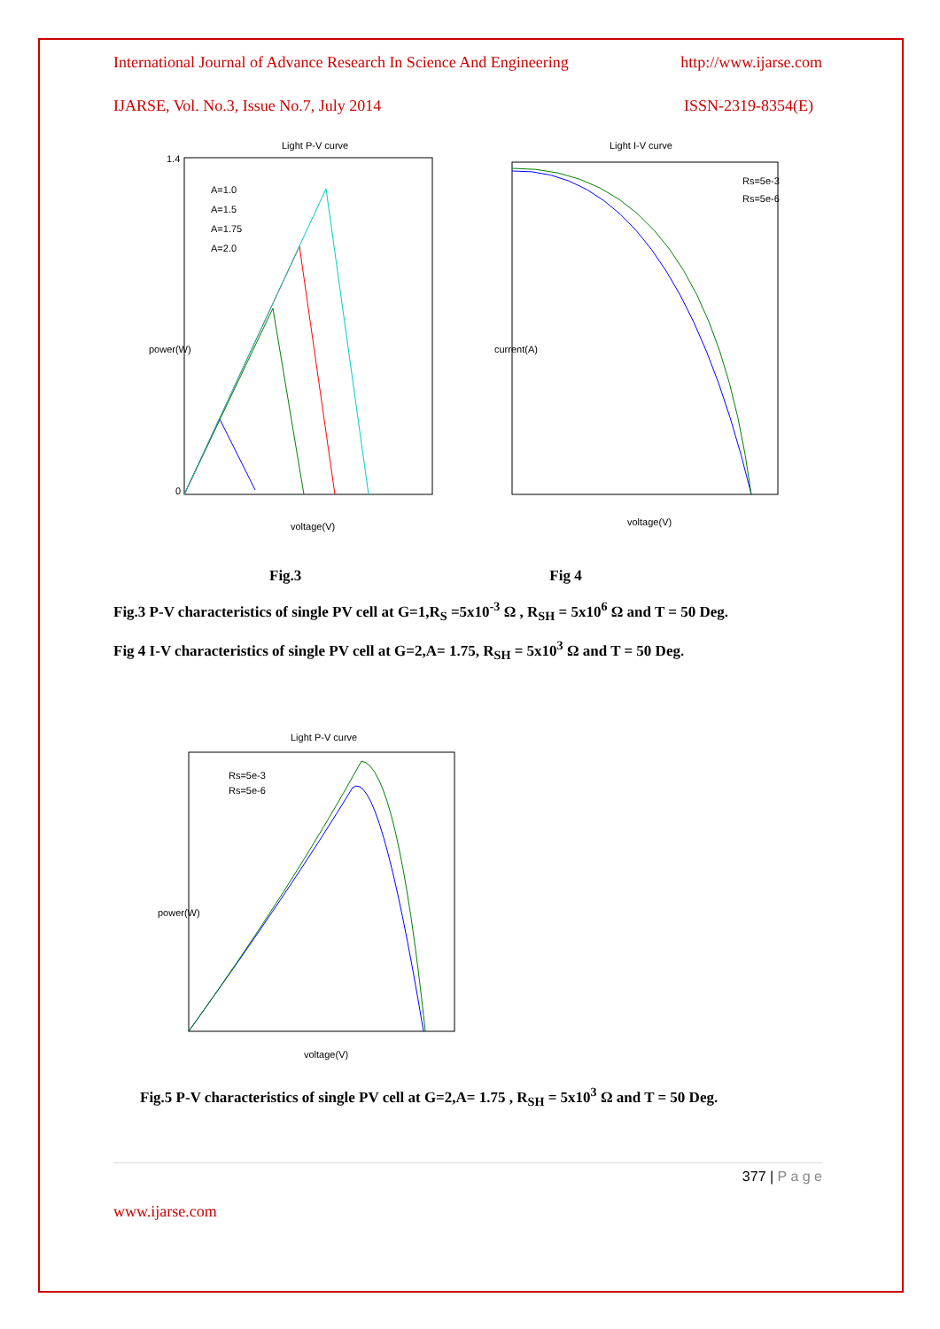International Journal of Advance Research In Science And Engineering http://www.ijarse.com
IJARSE, Vol. No.3, Issue No.7, July 2014 ISSN-2319-8354(E)
Light P-V curve
1.4
0
voltage(V)
power(W)
A=1.0
A=1.5
A=1.75
A=2.0
Light I-V curve
Rs=5e-3
Rs=5e-6
voltage(V)
current(A)
Fig.3 Fig 4
Fig.3 P-V characteristics of single PV cell at G=1,R<sub>S</sub> =5x10<sup>-3</sup> Ω , R<sub>SH</sub> = 5x10<sup>6</sup> Ω and T = 50 Deg.
Fig 4 I-V characteristics of single PV cell at G=2,A= 1.75, R<sub>SH</sub> = 5x10<sup>3</sup> Ω and T = 50 Deg.
Light P-V curve
Rs=5e-3
Rs=5e-6
voltage(V)
power(W)
Fig.5 P-V characteristics of single PV cell at G=2,A= 1.75 , R<sub>SH</sub> = 5x10<sup>3</sup> Ω and T = 50 Deg.
377 | P a g e
www.ijarse.com